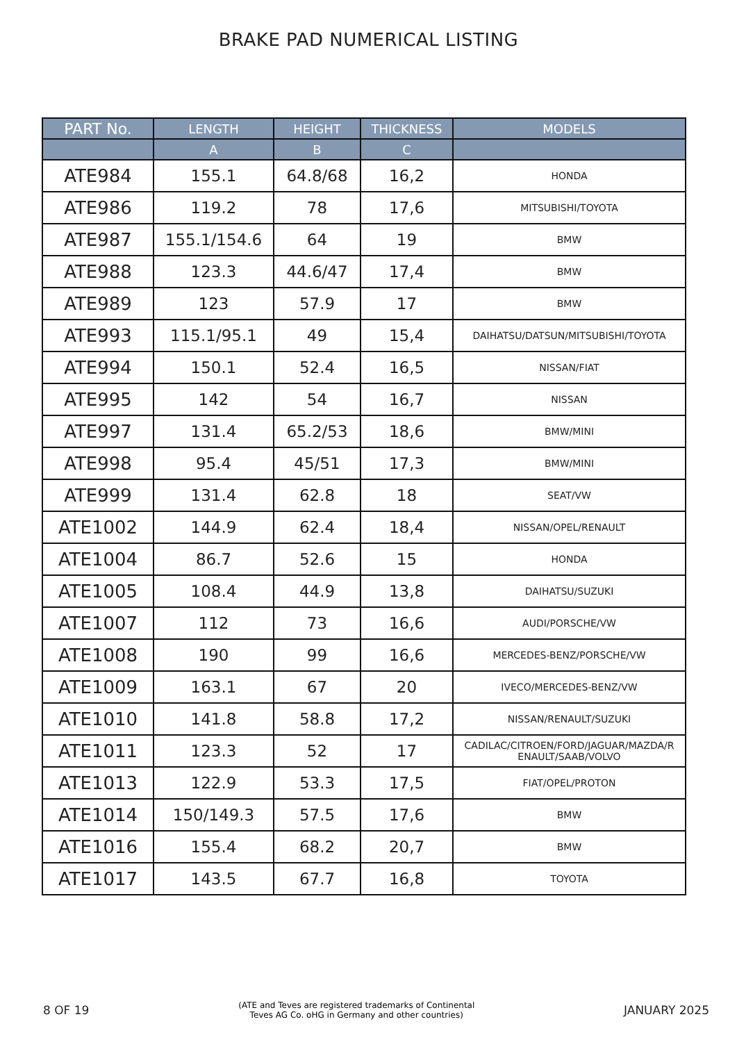BRAKE PAD NUMERICAL LISTING
| PART No. | LENGTH | HEIGHT | THICKNESS | MODELS |
| --- | --- | --- | --- | --- |
| | A | B | C | |
| ATE984 | 155.1 | 64.8/68 | 16,2 | HONDA |
| ATE986 | 119.2 | 78 | 17,6 | MITSUBISHI/TOYOTA |
| ATE987 | 155.1/154.6 | 64 | 19 | BMW |
| ATE988 | 123.3 | 44.6/47 | 17,4 | BMW |
| ATE989 | 123 | 57.9 | 17 | BMW |
| ATE993 | 115.1/95.1 | 49 | 15,4 | DAIHATSU/DATSUN/MITSUBISHI/TOYOTA |
| ATE994 | 150.1 | 52.4 | 16,5 | NISSAN/FIAT |
| ATE995 | 142 | 54 | 16,7 | NISSAN |
| ATE997 | 131.4 | 65.2/53 | 18,6 | BMW/MINI |
| ATE998 | 95.4 | 45/51 | 17,3 | BMW/MINI |
| ATE999 | 131.4 | 62.8 | 18 | SEAT/VW |
| ATE1002 | 144.9 | 62.4 | 18,4 | NISSAN/OPEL/RENAULT |
| ATE1004 | 86.7 | 52.6 | 15 | HONDA |
| ATE1005 | 108.4 | 44.9 | 13,8 | DAIHATSU/SUZUKI |
| ATE1007 | 112 | 73 | 16,6 | AUDI/PORSCHE/VW |
| ATE1008 | 190 | 99 | 16,6 | MERCEDES-BENZ/PORSCHE/VW |
| ATE1009 | 163.1 | 67 | 20 | IVECO/MERCEDES-BENZ/VW |
| ATE1010 | 141.8 | 58.8 | 17,2 | NISSAN/RENAULT/SUZUKI |
| ATE1011 | 123.3 | 52 | 17 | CADILAC/CITROEN/FORD/JAGUAR/MAZDA/R ENAULT/SAAB/VOLVO |
| ATE1013 | 122.9 | 53.3 | 17,5 | FIAT/OPEL/PROTON |
| ATE1014 | 150/149.3 | 57.5 | 17,6 | BMW |
| ATE1016 | 155.4 | 68.2 | 20,7 | BMW |
| ATE1017 | 143.5 | 67.7 | 16,8 | TOYOTA |
8 OF 19 (ATE and Teves are registered trademarks of Continental
Teves AG Co. oHG in Germany and other countries) JANUARY 2025